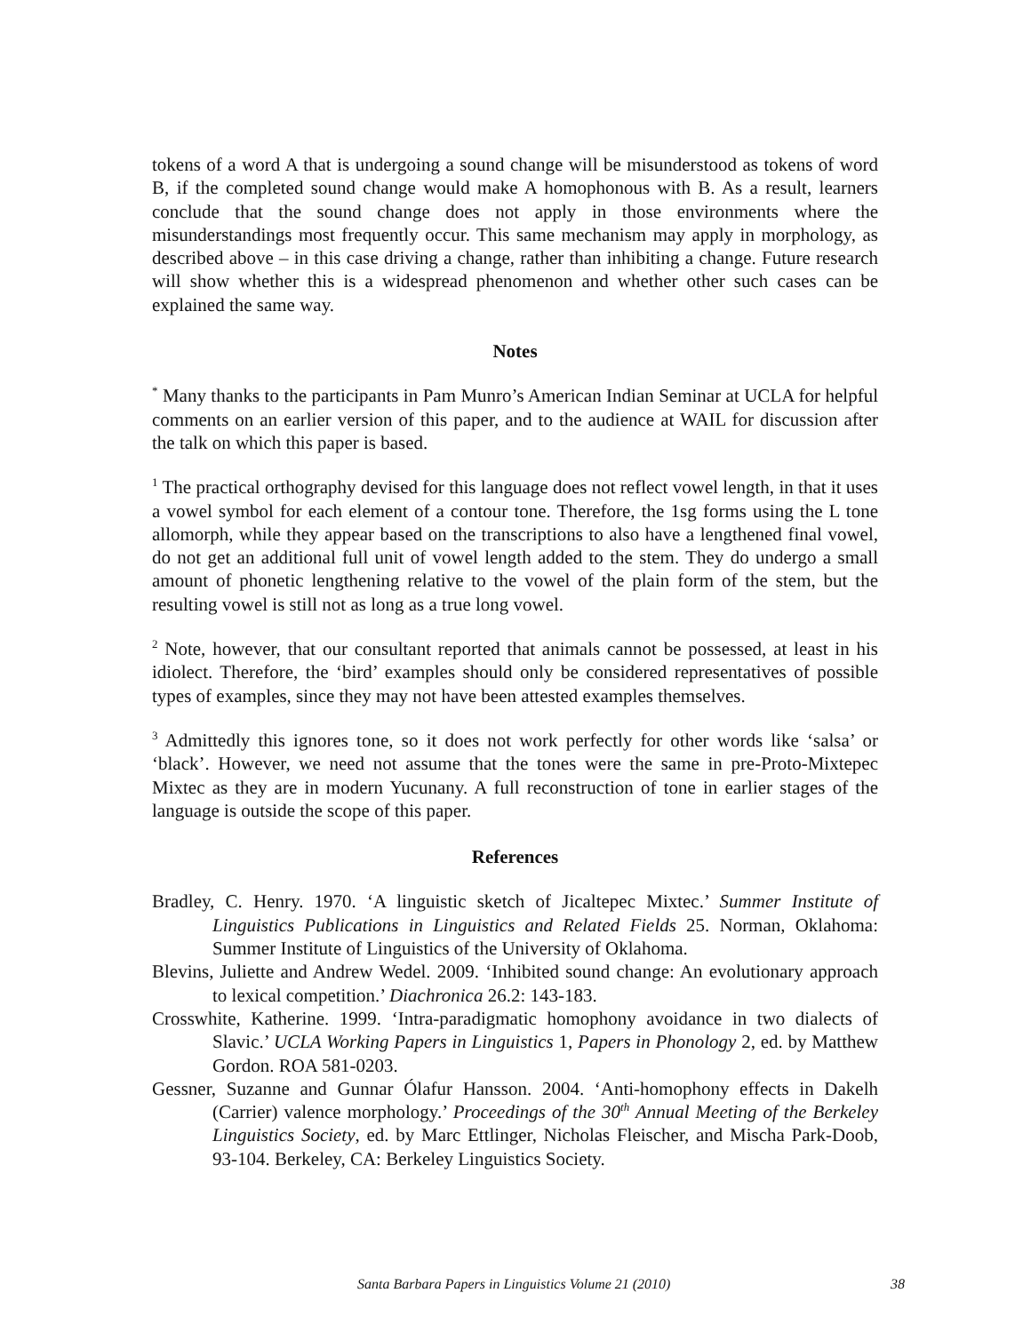tokens of a word A that is undergoing a sound change will be misunderstood as tokens of word B, if the completed sound change would make A homophonous with B. As a result, learners conclude that the sound change does not apply in those environments where the misunderstandings most frequently occur. This same mechanism may apply in morphology, as described above – in this case driving a change, rather than inhibiting a change. Future research will show whether this is a widespread phenomenon and whether other such cases can be explained the same way.
Notes
<sup>*</sup> Many thanks to the participants in Pam Munro’s American Indian Seminar at UCLA for helpful comments on an earlier version of this paper, and to the audience at WAIL for discussion after the talk on which this paper is based.
<sup>1</sup> The practical orthography devised for this language does not reflect vowel length, in that it uses a vowel symbol for each element of a contour tone. Therefore, the 1sg forms using the L tone allomorph, while they appear based on the transcriptions to also have a lengthened final vowel, do not get an additional full unit of vowel length added to the stem. They do undergo a small amount of phonetic lengthening relative to the vowel of the plain form of the stem, but the resulting vowel is still not as long as a true long vowel.
<sup>2</sup> Note, however, that our consultant reported that animals cannot be possessed, at least in his idiolect. Therefore, the ‘bird’ examples should only be considered representatives of possible types of examples, since they may not have been attested examples themselves.
<sup>3</sup> Admittedly this ignores tone, so it does not work perfectly for other words like ‘salsa’ or ‘black’. However, we need not assume that the tones were the same in pre-Proto-Mixtepec Mixtec as they are in modern Yucunany. A full reconstruction of tone in earlier stages of the language is outside the scope of this paper.
References
Bradley, C. Henry. 1970. ‘A linguistic sketch of Jicaltepec Mixtec.’ Summer Institute of Linguistics Publications in Linguistics and Related Fields 25. Norman, Oklahoma: Summer Institute of Linguistics of the University of Oklahoma.
Blevins, Juliette and Andrew Wedel. 2009. ‘Inhibited sound change: An evolutionary approach to lexical competition.’ Diachronica 26.2: 143-183.
Crosswhite, Katherine. 1999. ‘Intra-paradigmatic homophony avoidance in two dialects of Slavic.’ UCLA Working Papers in Linguistics 1, Papers in Phonology 2, ed. by Matthew Gordon. ROA 581-0203.
Gessner, Suzanne and Gunnar Ólafur Hansson. 2004. ‘Anti-homophony effects in Dakelh (Carrier) valence morphology.’ Proceedings of the 30<sup>th</sup> Annual Meeting of the Berkeley Linguistics Society, ed. by Marc Ettlinger, Nicholas Fleischer, and Mischa Park-Doob, 93-104. Berkeley, CA: Berkeley Linguistics Society.
Santa Barbara Papers in Linguistics Volume 21 (2010) 38